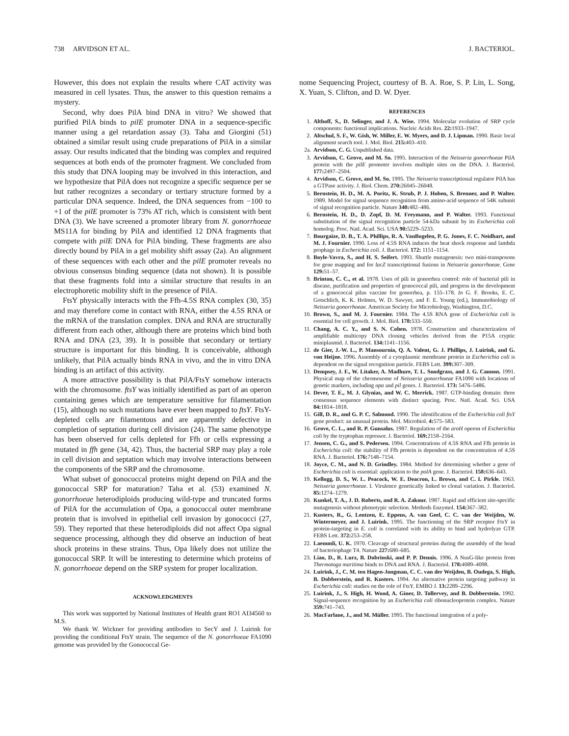738 ARVIDSON ET AL. J. BACTERIOL.
However, this does not explain the results where CAT activity was measured in cell lysates. Thus, the answer to this question remains a mystery.
Second, why does PilA bind DNA in vitro? We showed that purified PilA binds to pilE promoter DNA in a sequence-specific manner using a gel retardation assay (3). Taha and Giorgini (51) obtained a similar result using crude preparations of PilA in a similar assay. Our results indicated that the binding was complex and required sequences at both ends of the promoter fragment. We concluded from this study that DNA looping may be involved in this interaction, and we hypothesize that PilA does not recognize a specific sequence per se but rather recognizes a secondary or tertiary structure formed by a particular DNA sequence. Indeed, the DNA sequences from −100 to +1 of the pilE promoter is 73% AT rich, which is consistent with bent DNA (3). We have screened a promoter library from N. gonorrhoeae MS11A for binding by PilA and identified 12 DNA fragments that compete with pilE DNA for PilA binding. These fragments are also directly bound by PilA in a gel mobility shift assay (2a). An alignment of these sequences with each other and the pilE promoter reveals no obvious consensus binding sequence (data not shown). It is possible that these fragments fold into a similar structure that results in an electrophoretic mobility shift in the presence of PilA.
FtsY physically interacts with the Ffh-4.5S RNA complex (30, 35) and may therefore come in contact with RNA, either the 4.5S RNA or the mRNA of the translation complex. DNA and RNA are structurally different from each other, although there are proteins which bind both RNA and DNA (23, 39). It is possible that secondary or tertiary structure is important for this binding. It is conceivable, although unlikely, that PilA actually binds RNA in vivo, and the in vitro DNA binding is an artifact of this activity.
A more attractive possibility is that PilA/FtsY somehow interacts with the chromosome. ftsY was initially identified as part of an operon containing genes which are temperature sensitive for filamentation (15), although no such mutations have ever been mapped to ftsY. FtsY-depleted cells are filamentous and are apparently defective in completion of septation during cell division (24). The same phenotype has been observed for cells depleted for Ffh or cells expressing a mutated in ffh gene (34, 42). Thus, the bacterial SRP may play a role in cell division and septation which may involve interactions between the components of the SRP and the chromosome.
What subset of gonococcal proteins might depend on PilA and the gonococcal SRP for maturation? Taha et al. (53) examined N. gonorrhoeae heterodiploids producing wild-type and truncated forms of PilA for the accumulation of Opa, a gonococcal outer membrane protein that is involved in epithelial cell invasion by gonococci (27, 59). They reported that these heterodiploids did not affect Opa signal sequence processing, although they did observe an induction of heat shock proteins in these strains. Thus, Opa likely does not utilize the gonococcal SRP. It will be interesting to determine which proteins of N. gonorrhoeae depend on the SRP system for proper localization.
ACKNOWLEDGMENTS
This work was supported by National Institutes of Health grant RO1 AI34560 to M.S.
We thank W. Wickner for providing antibodies to SecY and J. Luirink for providing the conditional FtsY strain. The sequence of the N. gonorrhoeae FA1090 genome was provided by the Gonococcal Ge-
nome Sequencing Project, courtesy of B. A. Roe, S. P. Lin, L. Song, X. Yuan, S. Clifton, and D. W. Dyer.
REFERENCES
1. Althoff, S., D. Selinger, and J. A. Wise. 1994. Molecular evolution of SRP cycle components: functional implications. Nucleic Acids Res. 22: 1933–1947.
2. Altschul, S. F., W. Gish, W. Miller, E. W. Myers, and D. J. Lipman. 1990. Basic local alignment search tool. J. Mol. Biol. 215: 403–410.
2a. Arvidson, C. G. Unpublished data.
3. Arvidson, C. Grove, and M. So. 1995. Interaction of the Neisseria gonorrhoeae PilA protein with the pilE promoter involves multiple sites on the DNA. J. Bacteriol. 177: 2497–2504.
4. Arvidson, C. Grove, and M. So. 1995. The Neisseria transcriptional regulator PilA has a GTPase activity. J. Biol. Chem. 270: 26045–26048.
5. Bernstein, H. D., M. A. Poritz, K. Strub, P. J. Hoben, S. Brenner, and P. Walter. 1989. Model for signal sequence recognition from amino-acid sequence of 54K subunit of signal recognition particle. Nature 340: 482–486.
6. Bernstein, H. D., D. Zopf, D. M. Freymann, and P. Walter. 1993. Functional substitution of the signal recognition particle 54-kDa subunit by its Escherichia coli homolog. Proc. Natl. Acad. Sci. USA 90: 5229–5233.
7. Bourgaize, D. B., T. A. Phillips, R. A. VanBogelen, P. G. Jones, F. C. Neidhart, and M. J. Fournier. 1990. Loss of 4.5S RNA induces the heat shock response and lambda prophage in Escherichia coli. J. Bacteriol. 172: 1151–1154.
8. Boyle-Vavra, S., and H. S. Seifert. 1993. Shuttle mutagenesis: two mini-transposons for gene mapping and for lacZ transcriptional fusions in Neisseria gonorrhoeae. Gene 129: 51–57.
9. Brinton, C. C., et al. 1978. Uses of pili in gonorrhea control: role of bacterial pili in disease, purification and properties of gonococcal pili, and progress in the development of a gonococcal pilus vaccine for gonorrhea, p. 155–178. In G. F. Brooks, E. C. Gotschlich, K. K. Holmes, W. D. Sawyer, and F. E. Young (ed.), Immunobiology of Neisseria gonorrhoeae. American Society for Microbiology, Washington, D.C.
10. Brown, S., and M. J. Fournier. 1984. The 4.5S RNA gene of Escherichia coli is essential for cell growth. J. Mol. Biol. 178: 533–550.
11. Chang, A. C. Y., and S. N. Cohen. 1978. Construction and characterization of amplifiable multicopy DNA cloning vehicles derived from the P15A cryptic miniplasmid. J. Bacteriol. 134: 1141–1156.
12. de Gier, J.-W. L., P. Mansournia, Q. A. Valent, G. J. Phillips, J. Luirink, and G. von Heijne. 1996. Assembly of a cytoplasmic membrane protein in Escherichia coli is dependent on the signal recognition particle. FEBS Lett. 399: 307–309.
13. Dempsey, J. F., W. Litaker, A. Madhure, T. L. Snodgrass, and J. G. Cannon. 1991. Physical map of the chromosome of Neisseria gonorrhoeae FA1090 with locations of genetic markers, including opa and pil genes. J. Bacteriol. 173: 5476–5486.
14. Dever, T. E., M. J. Glynias, and W. C. Merrick. 1987. GTP-binding domain: three consensus sequence elements with distinct spacing. Proc. Natl. Acad. Sci. USA 84: 1814–1818.
15. Gill, D. R., and G. P. C. Salmond. 1990. The identification of the Escherichia coli ftsY gene product: an unusual protein. Mol. Microbiol. 4: 575–583.
16. Grove, C. L., and R. P. Gunsalus. 1987. Regulation of the aroH operon of Escherichia coli by the tryptophan repressor. J. Bacteriol. 169: 2158–2164.
17. Jensen, C. G., and S. Pedersen. 1994. Concentrations of 4.5S RNA and Ffh protein in Escherichia coli: the stability of Ffh protein is dependent on the concentration of 4.5S RNA. J. Bacteriol. 176: 7148–7154.
18. Joyce, C. M., and N. D. Grindley. 1984. Method for determining whether a gene of Escherichia coli is essential: application to the polA gene. J. Bacteriol. 158: 636–643.
19. Kellogg, D. S., W. L. Peacock, W. E. Deacron, L. Brown, and C. I. Pirkle. 1963. Neisseria gonorrhoeae. I. Virulence genetically linked to clonal variation. J. Bacteriol. 85: 1274–1279.
20. Kunkel, T. A., J. D. Roberts, and R. A. Zakour. 1987. Rapid and efficient site-specific mutagenesis without phenotypic selection. Methods Enzymol. 154: 367–382.
21. Kusters, R., G. Lentzen, E. Eppens, A. van Geel, C. C. van der Weijden, W. Wintermeyer, and J. Luirink. 1995. The functioning of the SRP receptor FtsY in protein-targeting in E. coli is correlated with its ability to bind and hydrolyze GTP. FEBS Lett. 372: 253–258.
22. Laemmli, U. K. 1970. Cleavage of structural proteins during the assembly of the head of bacteriophage T4. Nature 227: 680–685.
23. Liao, D., R. Lurz, B. Dobrinski, and P. P. Dennis. 1996. A NusG-like protein from Thermotoga maritima binds to DNA and RNA. J. Bacteriol. 178: 4089–4098.
24. Luirink, J., C. M. ten Hagen-Jongman, C. C. van der Weijden, B. Oudega, S. High, B. Dobberstein, and R. Kusters. 1994. An alternative protein targeting pathway in Escherichia coli: studies on the role of FtsY. EMBO J. 13: 2289–2296.
25. Luirink, J., S. High, H. Wood, A. Giner, D. Tollervey, and B. Dobberstein. 1992. Signal-sequence recognition by an Escherichia coli ribonucleoprotein complex. Nature 359: 741–743.
26. MacFarlane, J., and M. Müller. 1995. The functional integration of a poly-